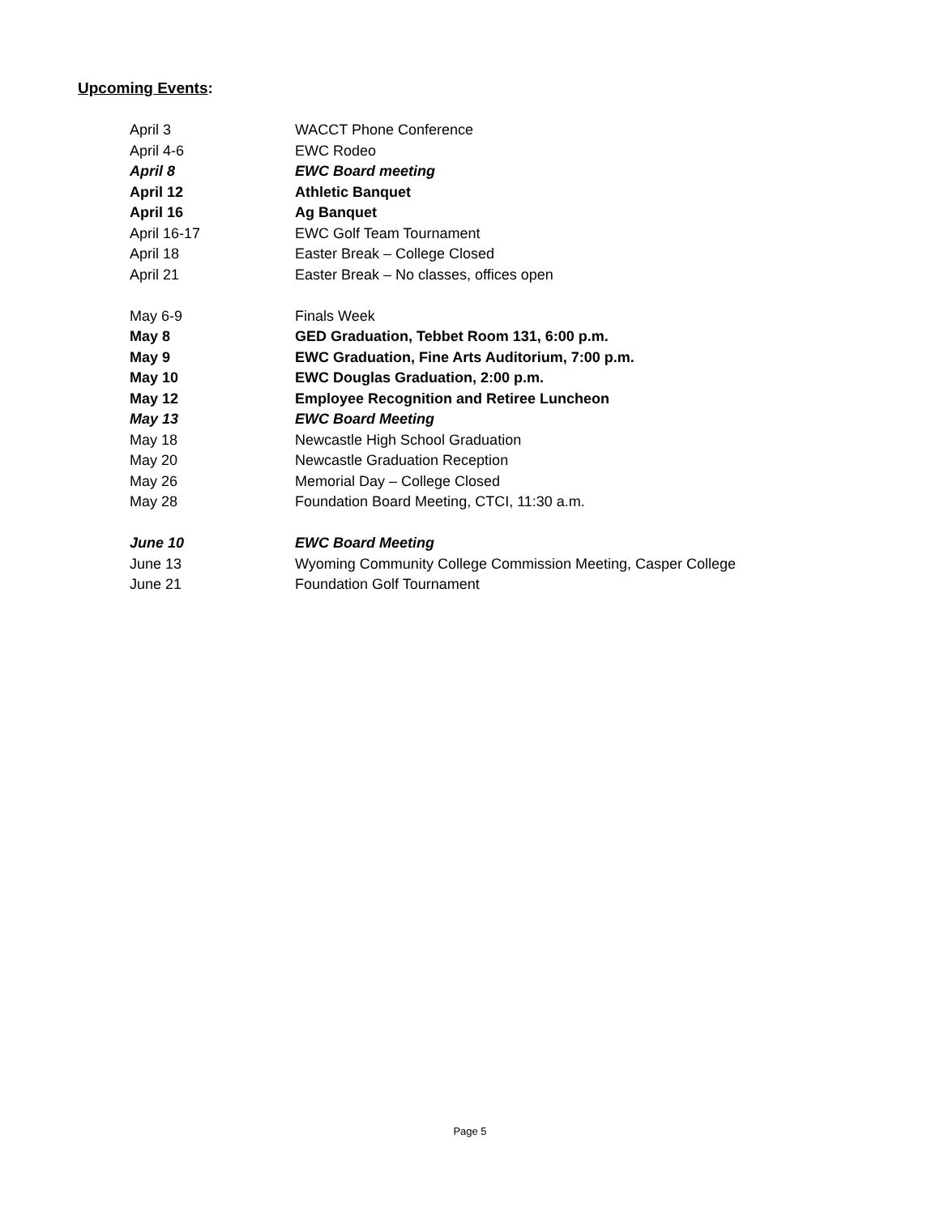Upcoming Events:
| April 3 | WACCT Phone Conference |
| April 4-6 | EWC Rodeo |
| April 8 | EWC Board meeting |
| April 12 | Athletic Banquet |
| April 16 | Ag Banquet |
| April 16-17 | EWC Golf Team Tournament |
| April 18 | Easter Break – College Closed |
| April 21 | Easter Break – No classes, offices open |
| May 6-9 | Finals Week |
| May 8 | GED Graduation, Tebbet Room 131, 6:00 p.m. |
| May 9 | EWC Graduation, Fine Arts Auditorium, 7:00 p.m. |
| May 10 | EWC Douglas Graduation, 2:00 p.m. |
| May 12 | Employee Recognition and Retiree Luncheon |
| May 13 | EWC Board Meeting |
| May 18 | Newcastle High School Graduation |
| May 20 | Newcastle Graduation Reception |
| May 26 | Memorial Day – College Closed |
| May 28 | Foundation Board Meeting, CTCI, 11:30 a.m. |
| June 10 | EWC Board Meeting |
| June 13 | Wyoming Community College Commission Meeting, Casper College |
| June 21 | Foundation Golf Tournament |
Page 5